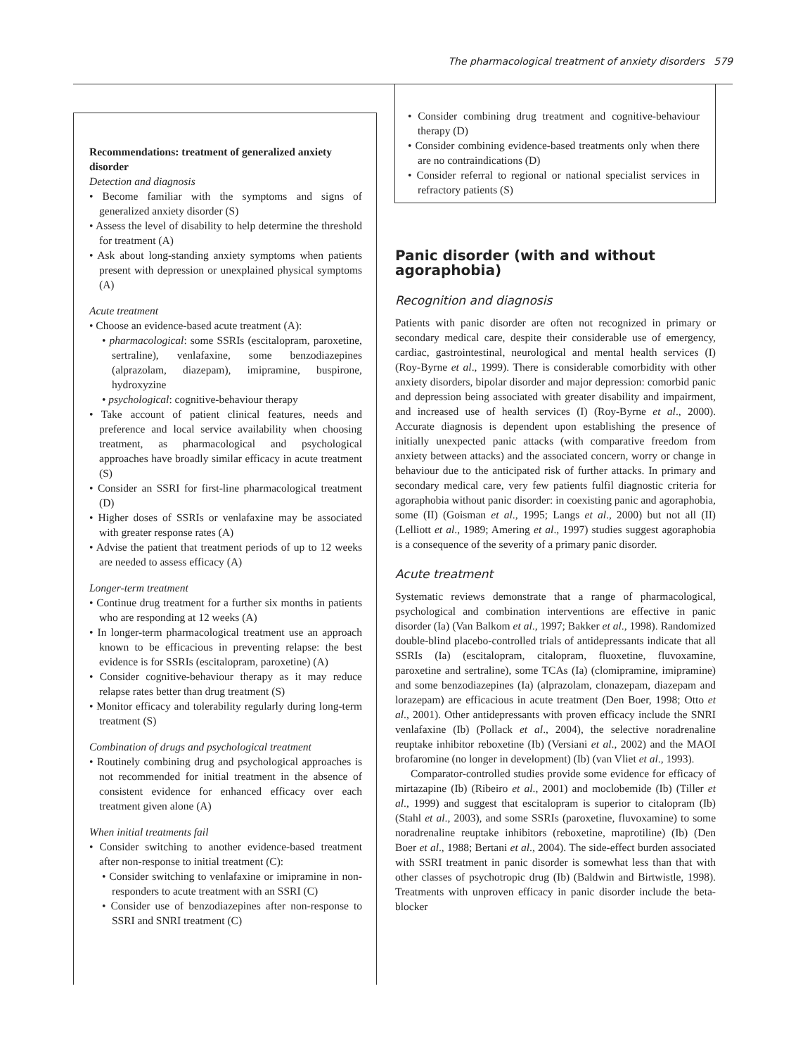The pharmacological treatment of anxiety disorders 579
Recommendations: treatment of generalized anxiety disorder
Detection and diagnosis
• Become familiar with the symptoms and signs of generalized anxiety disorder (S)
• Assess the level of disability to help determine the threshold for treatment (A)
• Ask about long-standing anxiety symptoms when patients present with depression or unexplained physical symptoms (A)
Acute treatment
• Choose an evidence-based acute treatment (A):
• pharmacological: some SSRIs (escitalopram, paroxetine, sertraline), venlafaxine, some benzodiazepines (alprazolam, diazepam), imipramine, buspirone, hydroxyzine
• psychological: cognitive-behaviour therapy
• Take account of patient clinical features, needs and preference and local service availability when choosing treatment, as pharmacological and psychological approaches have broadly similar efficacy in acute treatment (S)
• Consider an SSRI for first-line pharmacological treatment (D)
• Higher doses of SSRIs or venlafaxine may be associated with greater response rates (A)
• Advise the patient that treatment periods of up to 12 weeks are needed to assess efficacy (A)
Longer-term treatment
• Continue drug treatment for a further six months in patients who are responding at 12 weeks (A)
• In longer-term pharmacological treatment use an approach known to be efficacious in preventing relapse: the best evidence is for SSRIs (escitalopram, paroxetine) (A)
• Consider cognitive-behaviour therapy as it may reduce relapse rates better than drug treatment (S)
• Monitor efficacy and tolerability regularly during long-term treatment (S)
Combination of drugs and psychological treatment
• Routinely combining drug and psychological approaches is not recommended for initial treatment in the absence of consistent evidence for enhanced efficacy over each treatment given alone (A)
When initial treatments fail
• Consider switching to another evidence-based treatment after non-response to initial treatment (C):
• Consider switching to venlafaxine or imipramine in non-responders to acute treatment with an SSRI (C)
• Consider use of benzodiazepines after non-response to SSRI and SNRI treatment (C)
• Consider combining drug treatment and cognitive-behaviour therapy (D)
• Consider combining evidence-based treatments only when there are no contraindications (D)
• Consider referral to regional or national specialist services in refractory patients (S)
Panic disorder (with and without agoraphobia)
Recognition and diagnosis
Patients with panic disorder are often not recognized in primary or secondary medical care, despite their considerable use of emergency, cardiac, gastrointestinal, neurological and mental health services (I) (Roy-Byrne et al., 1999). There is considerable comorbidity with other anxiety disorders, bipolar disorder and major depression: comorbid panic and depression being associated with greater disability and impairment, and increased use of health services (I) (Roy-Byrne et al., 2000). Accurate diagnosis is dependent upon establishing the presence of initially unexpected panic attacks (with comparative freedom from anxiety between attacks) and the associated concern, worry or change in behaviour due to the anticipated risk of further attacks. In primary and secondary medical care, very few patients fulfil diagnostic criteria for agoraphobia without panic disorder: in coexisting panic and agoraphobia, some (II) (Goisman et al., 1995; Langs et al., 2000) but not all (II) (Lelliott et al., 1989; Amering et al., 1997) studies suggest agoraphobia is a consequence of the severity of a primary panic disorder.
Acute treatment
Systematic reviews demonstrate that a range of pharmacological, psychological and combination interventions are effective in panic disorder (Ia) (Van Balkom et al., 1997; Bakker et al., 1998). Randomized double-blind placebo-controlled trials of antidepressants indicate that all SSRIs (Ia) (escitalopram, citalopram, fluoxetine, fluvoxamine, paroxetine and sertraline), some TCAs (Ia) (clomipramine, imipramine) and some benzodiazepines (Ia) (alprazolam, clonazepam, diazepam and lorazepam) are efficacious in acute treatment (Den Boer, 1998; Otto et al., 2001). Other antidepressants with proven efficacy include the SNRI venlafaxine (Ib) (Pollack et al., 2004), the selective noradrenaline reuptake inhibitor reboxetine (Ib) (Versiani et al., 2002) and the MAOI brofaromine (no longer in development) (Ib) (van Vliet et al., 1993).
Comparator-controlled studies provide some evidence for efficacy of mirtazapine (Ib) (Ribeiro et al., 2001) and moclobemide (Ib) (Tiller et al., 1999) and suggest that escitalopram is superior to citalopram (Ib) (Stahl et al., 2003), and some SSRIs (paroxetine, fluvoxamine) to some noradrenaline reuptake inhibitors (reboxetine, maprotiline) (Ib) (Den Boer et al., 1988; Bertani et al., 2004). The side-effect burden associated with SSRI treatment in panic disorder is somewhat less than that with other classes of psychotropic drug (Ib) (Baldwin and Birtwistle, 1998). Treatments with unproven efficacy in panic disorder include the beta-blocker